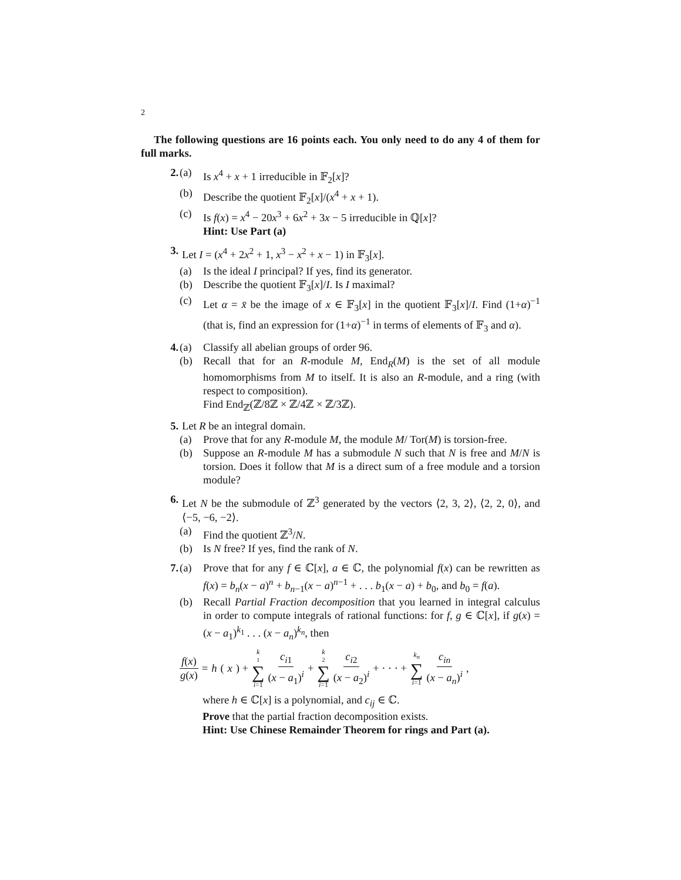2
The following questions are 16 points each. You only need to do any 4 of them for full marks.
2. (a) Is x<sup>4</sup> + x + 1 irreducible in 𝔽<sub>2</sub>[x]?
(b) Describe the quotient 𝔽<sub>2</sub>[x]/(x<sup>4</sup> + x + 1).
(c) Is f(x) = x<sup>4</sup> − 20x<sup>3</sup> + 6x<sup>2</sup> + 3x − 5 irreducible in ℚ[x]?
Hint: Use Part (a)
3. Let I = (x<sup>4</sup> + 2x<sup>2</sup> + 1, x<sup>3</sup> − x<sup>2</sup> + x − 1) in 𝔽<sub>3</sub>[x].
(a) Is the ideal I principal? If yes, find its generator.
(b) Describe the quotient 𝔽<sub>3</sub>[x]/I. Is I maximal?
(c) Let α = x̄ be the image of x ∈ 𝔽<sub>3</sub>[x] in the quotient 𝔽<sub>3</sub>[x]/I. Find (1+α)<sup>−1</sup> (that is, find an expression for (1+α)<sup>−1</sup> in terms of elements of 𝔽<sub>3</sub> and α).
4. (a) Classify all abelian groups of order 96.
(b) Recall that for an R-module M, End<sub>R</sub>(M) is the set of all module homomorphisms from M to itself. It is also an R-module, and a ring (with respect to composition).
Find End<sub>ℤ</sub>(ℤ/8ℤ × ℤ/4ℤ × ℤ/3ℤ).
5. Let R be an integral domain.
(a) Prove that for any R-module M, the module M/ Tor(M) is torsion-free.
(b) Suppose an R-module M has a submodule N such that N is free and M/N is torsion. Does it follow that M is a direct sum of a free module and a torsion module?
6. Let N be the submodule of ℤ<sup>3</sup> generated by the vectors ⟨2, 3, 2⟩, ⟨2, 2, 0⟩, and ⟨−5, −6, −2⟩.
(a) Find the quotient ℤ<sup>3</sup>/N.
(b) Is N free? If yes, find the rank of N.
7. (a) Prove that for any f ∈ ℂ[x], a ∈ ℂ, the polynomial f(x) can be rewritten as f(x) = b<sub>n</sub>(x − a)<sup>n</sup> + b<sub>n−1</sub>(x − a)<sup>n−1</sup> + . . . b<sub>1</sub>(x − a) + b<sub>0</sub>, and b<sub>0</sub> = f(a).
(b) Recall Partial Fraction decomposition that you learned in integral calculus in order to compute integrals of rational functions: for f, g ∈ ℂ[x], if g(x) = (x − a<sub>1</sub>)<sup>k<sub>1</sub></sup> . . . (x − a<sub>n</sub>)<sup>k<sub>n</sub></sup>, then
f(x) g(x) = h (x) + k<sub>1</sub> ∑ i=1 c<sub>i1</sub> (x − a<sub>1</sub>)<sup>i</sup> + k<sub>2</sub> ∑ i=1 c<sub>i2</sub> (x − a<sub>2</sub>)<sup>i</sup> + · · · + k<sub>n</sub> ∑ i=1 c<sub>in</sub> (x − a<sub>n</sub>)<sup>i</sup>,
where h ∈ ℂ[x] is a polynomial, and c<sub>ij</sub> ∈ ℂ.
Prove that the partial fraction decomposition exists.
Hint: Use Chinese Remainder Theorem for rings and Part (a).